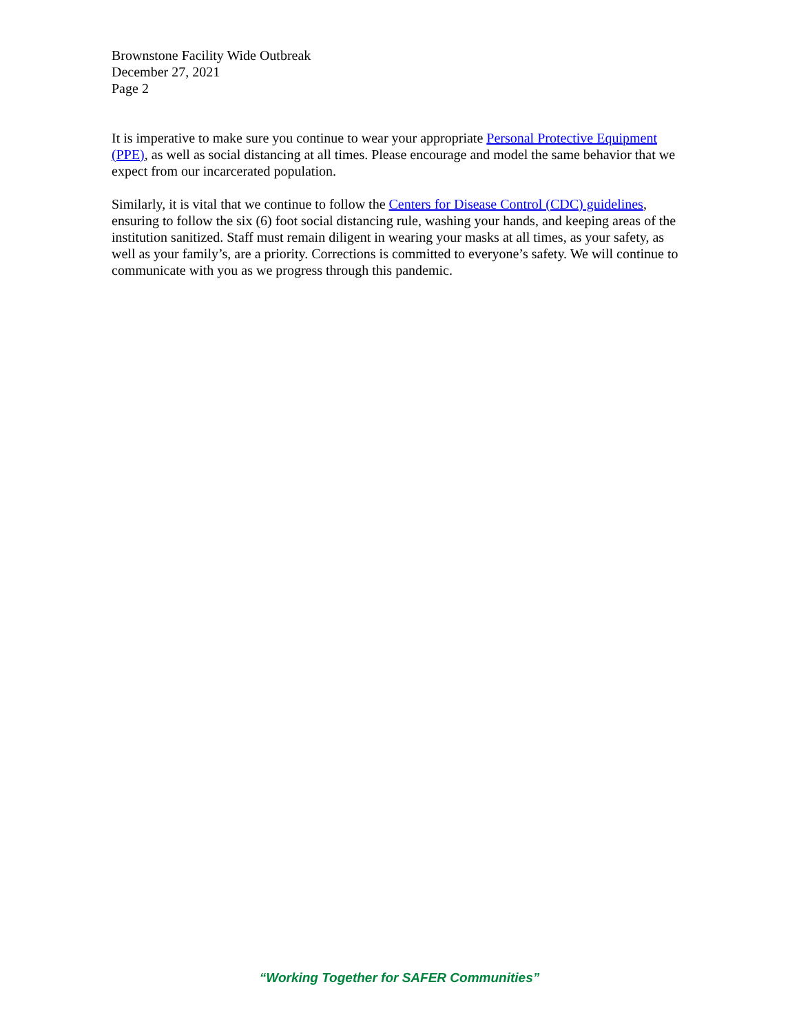Brownstone Facility Wide Outbreak
December 27, 2021
Page 2
It is imperative to make sure you continue to wear your appropriate Personal Protective Equipment (PPE), as well as social distancing at all times. Please encourage and model the same behavior that we expect from our incarcerated population.
Similarly, it is vital that we continue to follow the Centers for Disease Control (CDC) guidelines, ensuring to follow the six (6) foot social distancing rule, washing your hands, and keeping areas of the institution sanitized. Staff must remain diligent in wearing your masks at all times, as your safety, as well as your family’s, are a priority. Corrections is committed to everyone’s safety. We will continue to communicate with you as we progress through this pandemic.
“Working Together for SAFER Communities”